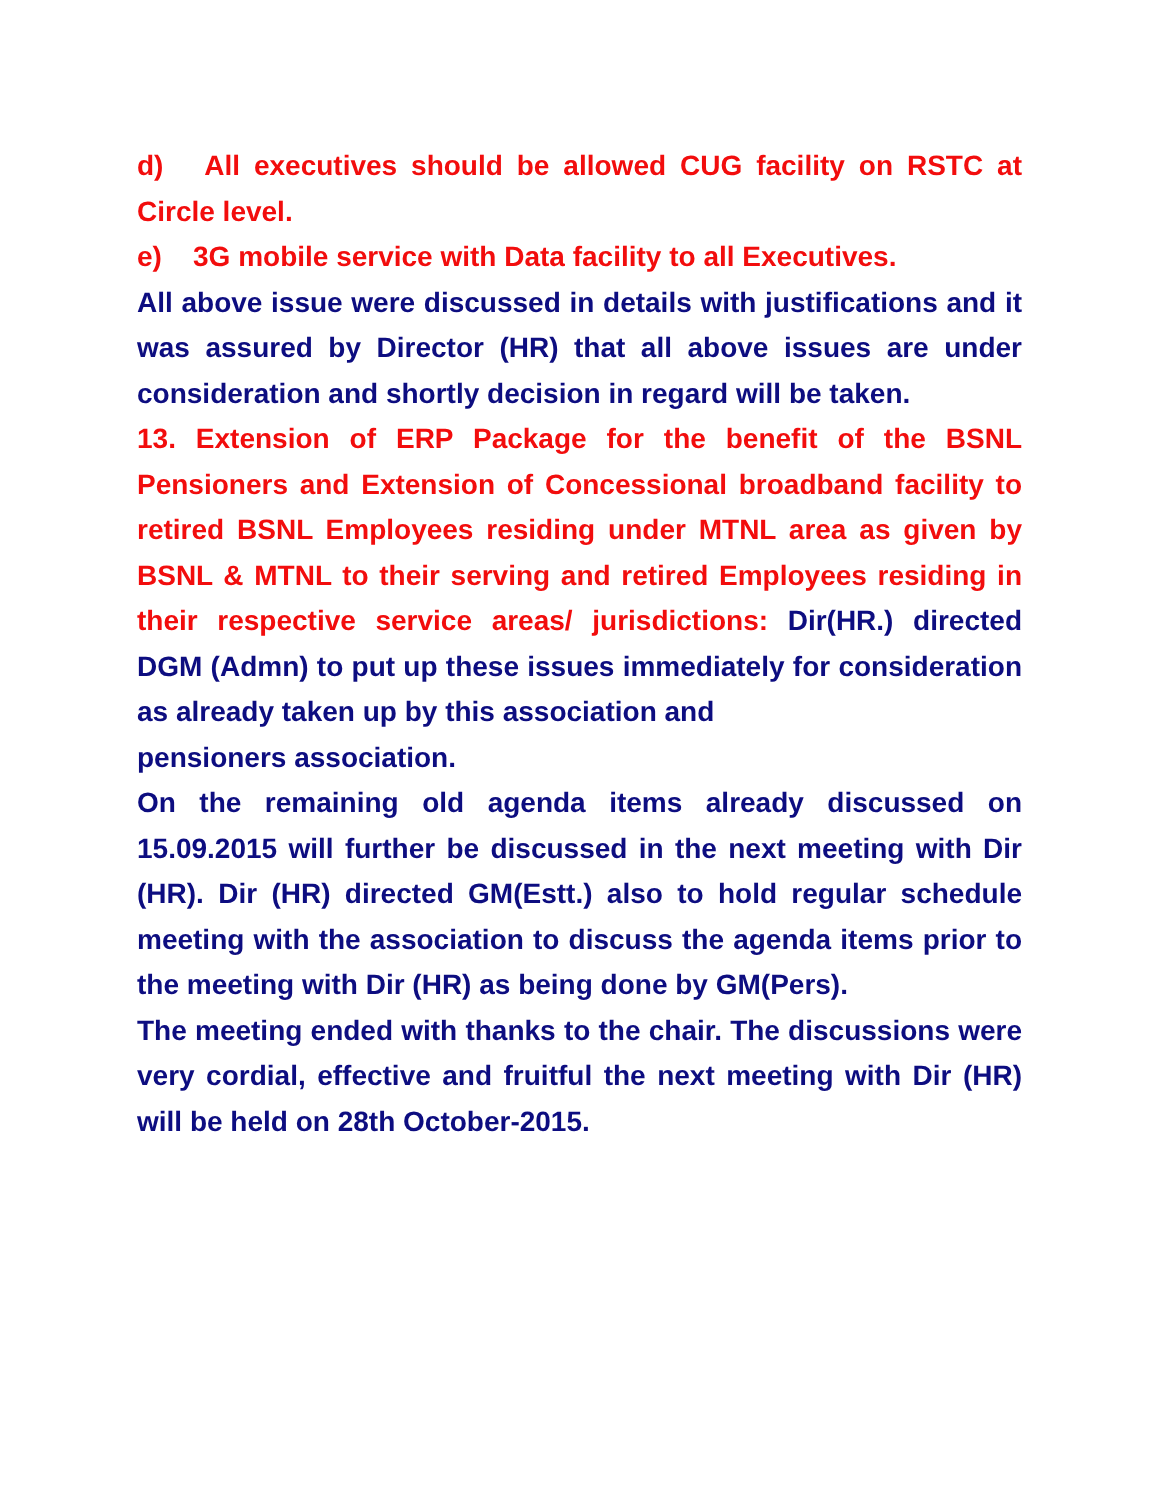d) All executives should be allowed CUG facility on RSTC at Circle level.
e) 3G mobile service with Data facility to all Executives.
All above issue were discussed in details with justifications and it was assured by Director (HR) that all above issues are under consideration and shortly decision in regard will be taken.
13. Extension of ERP Package for the benefit of the BSNL Pensioners and Extension of Concessional broadband facility to retired BSNL Employees residing under MTNL area as given by BSNL & MTNL to their serving and retired Employees residing in their respective service areas/ jurisdictions: Dir(HR.) directed DGM (Admn) to put up these issues immediately for consideration as already taken up by this association and
pensioners association.
On the remaining old agenda items already discussed on 15.09.2015 will further be discussed in the next meeting with Dir (HR). Dir (HR) directed GM(Estt.) also to hold regular schedule meeting with the association to discuss the agenda items prior to the meeting with Dir (HR) as being done by GM(Pers).
The meeting ended with thanks to the chair. The discussions were very cordial, effective and fruitful the next meeting with Dir (HR) will be held on 28th October-2015.